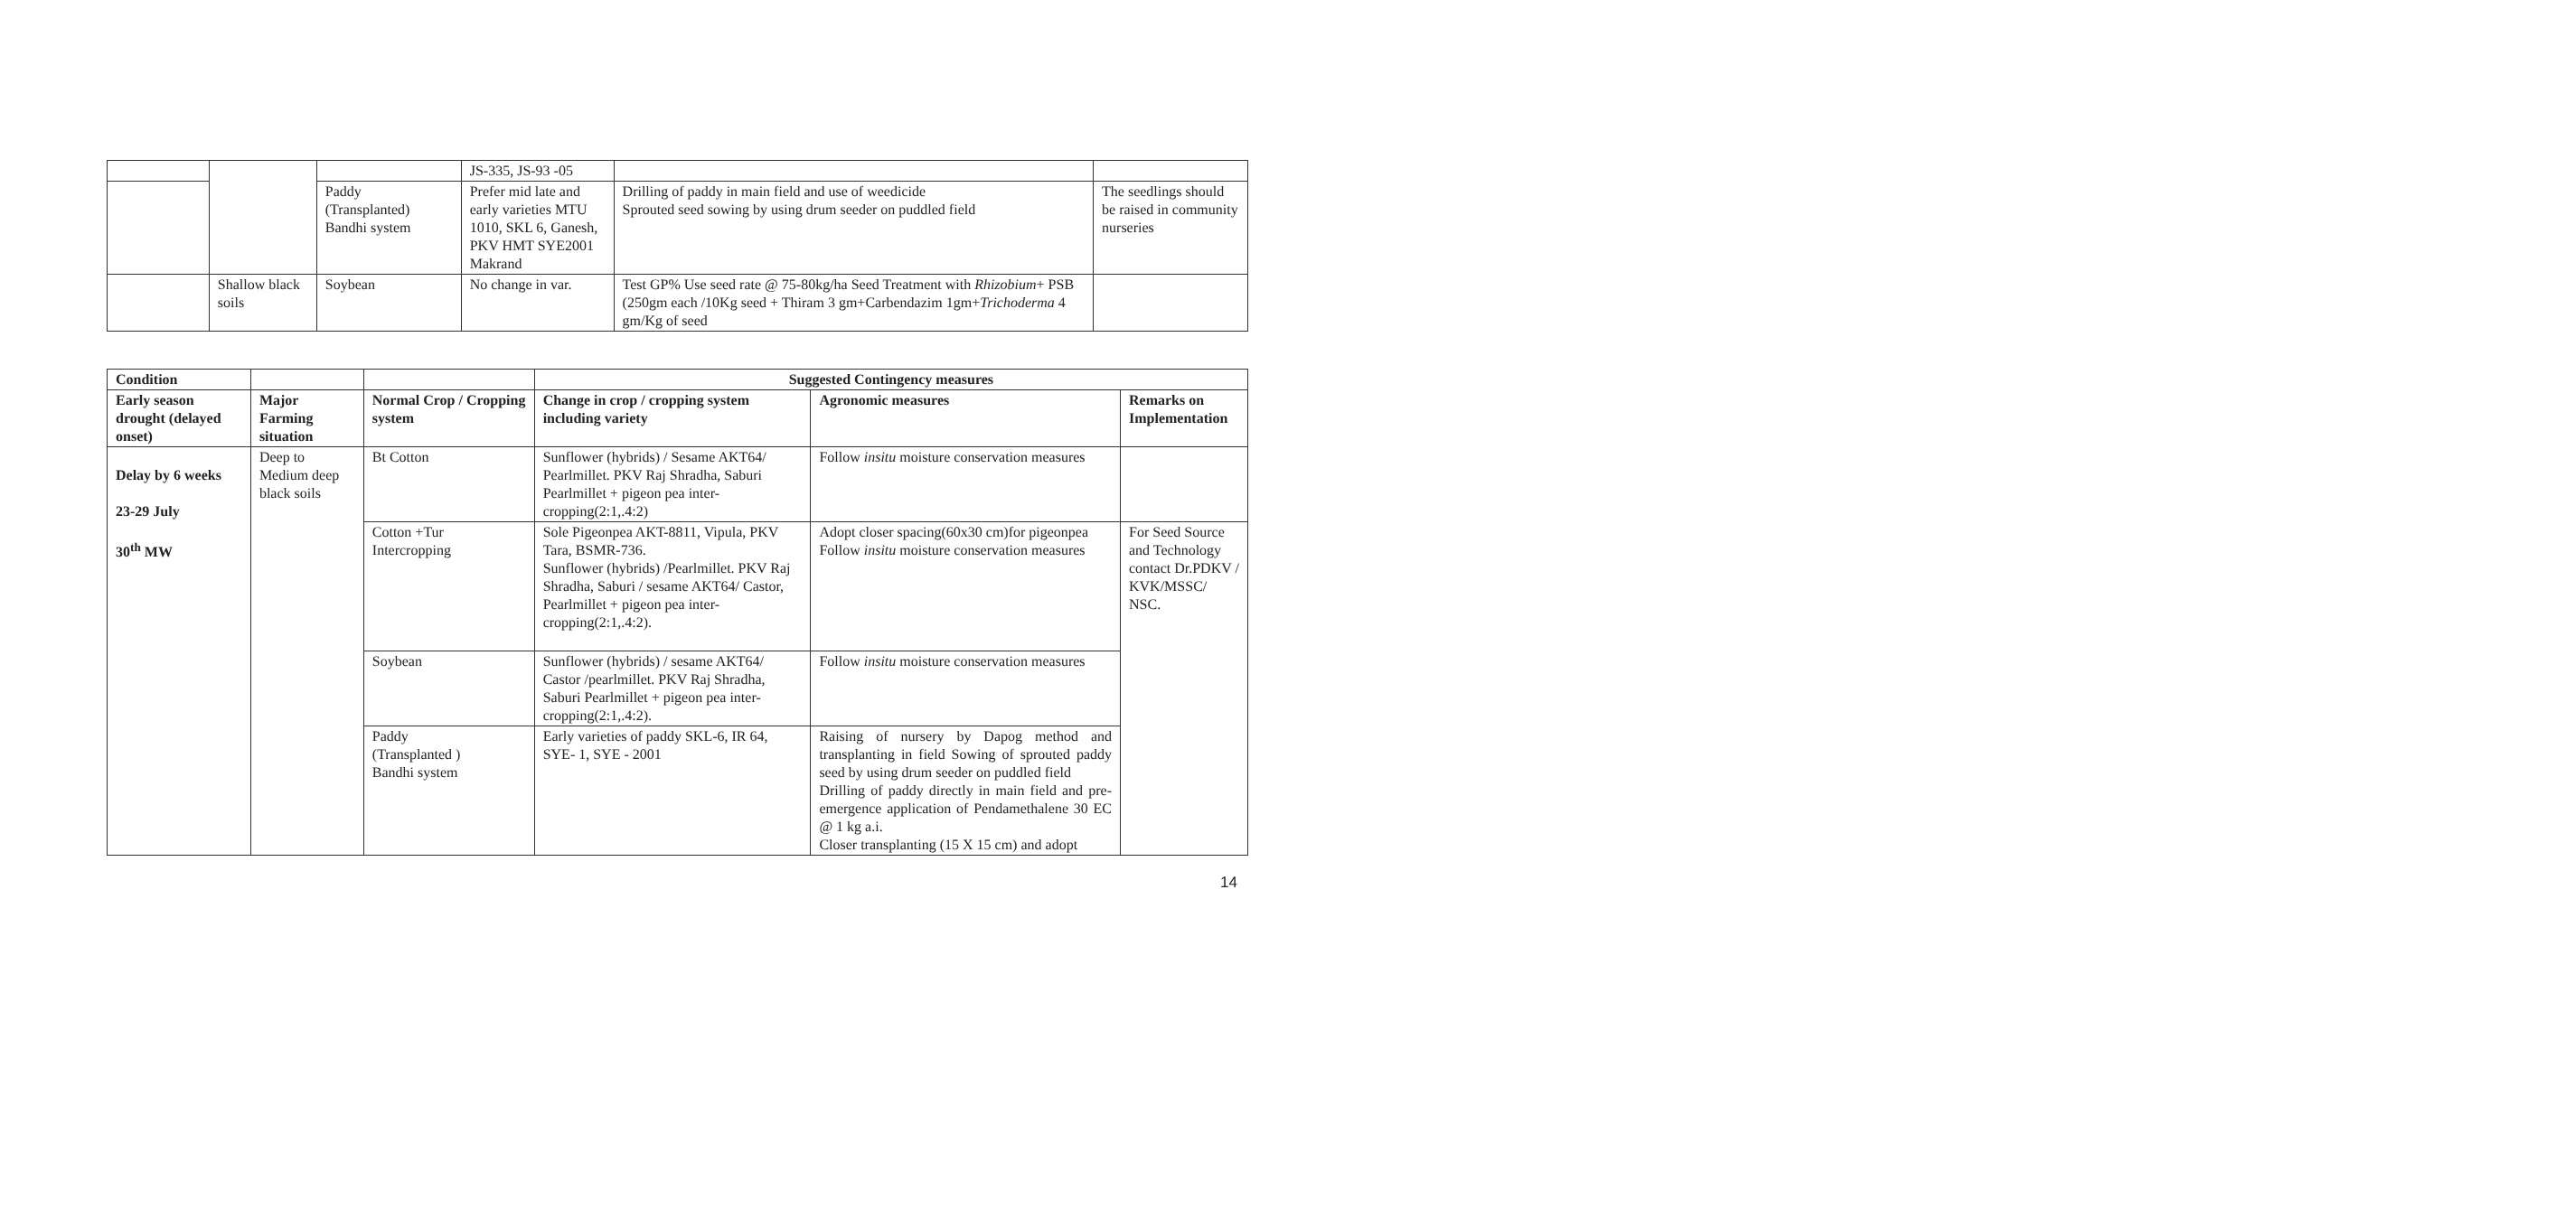| | | | JS-335, JS-93 -05 | | |
| | | Paddy (Transplanted) Bandhi system | Prefer mid late and early varieties MTU 1010, SKL 6, Ganesh, PKV HMT SYE2001 Makrand | Drilling of paddy in main field and use of weedicide Sprouted seed sowing by using drum seeder on puddled field | The seedlings should be raised in community nurseries |
| | Shallow black soils | Soybean | No change in var. | Test GP% Use seed rate @ 75-80kg/ha Seed Treatment with Rhizobium + PSB (250gm each /10Kg seed + Thiram 3 gm+Carbendazim 1gm+ Trichoderma 4 gm/Kg of seed | |
| Condition | | | Suggested Contingency measures | | |
| --- | --- | --- | --- | --- | --- |
| Early season drought (delayed onset) | Major Farming situation | Normal Crop / Cropping system | Change in crop / cropping system including variety | Agronomic measures | Remarks on Implementation |
| Delay by 6 weeks 23-29 July 30<sup>th</sup> MW | Deep to Medium deep black soils | Bt Cotton | Sunflower (hybrids) / Sesame AKT64/ Pearlmillet. PKV Raj Shradha, Saburi Pearlmillet + pigeon pea inter-cropping(2:1,.4:2) | Follow insitu moisture conservation measures | |
| | | Cotton +Tur Intercropping | Sole Pigeonpea AKT-8811, Vipula, PKV Tara, BSMR-736. Sunflower (hybrids) /Pearlmillet. PKV Raj Shradha, Saburi / sesame AKT64/ Castor, Pearlmillet + pigeon pea inter-cropping(2:1,.4:2). | Adopt closer spacing(60x30 cm)for pigeonpea Follow insitu moisture conservation measures | For Seed Source and Technology contact Dr.PDKV / KVK/MSSC/ NSC. |
| | | Soybean | Sunflower (hybrids) / sesame AKT64/ Castor /pearlmillet. PKV Raj Shradha, Saburi Pearlmillet + pigeon pea inter-cropping(2:1,.4:2). | Follow insitu moisture conservation measures | |
| | | Paddy (Transplanted ) Bandhi system | Early varieties of paddy SKL-6, IR 64, SYE- 1, SYE - 2001 | Raising of nursery by Dapog method and transplanting in field Sowing of sprouted paddy seed by using drum seeder on puddled field Drilling of paddy directly in main field and pre-emergence application of Pendamethalene 30 EC @ 1 kg a.i. Closer transplanting (15 X 15 cm) and adopt | |
14